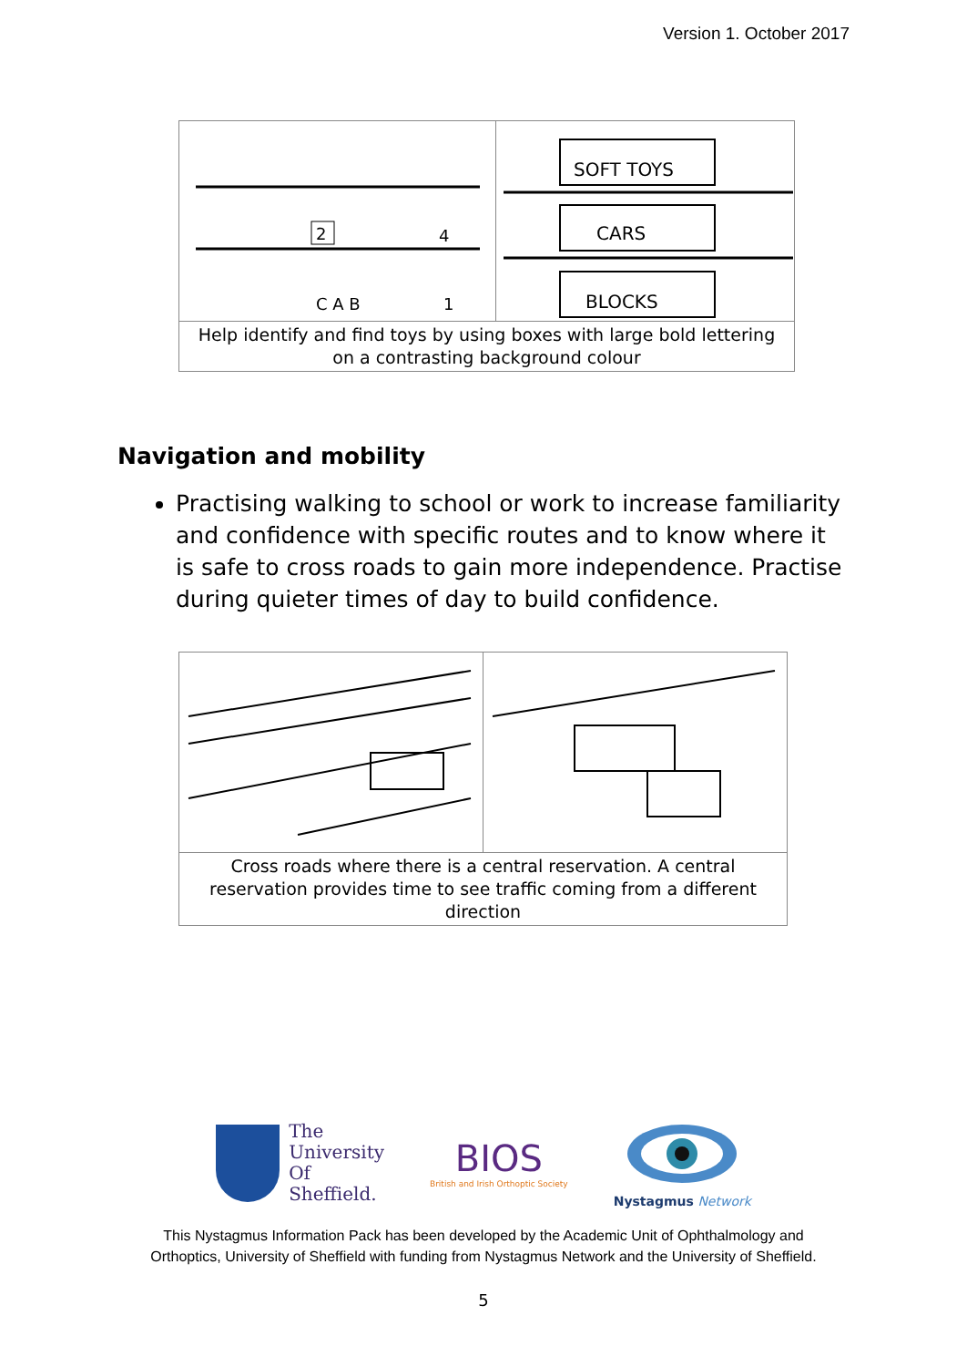Version 1. October 2017
2
4
C A B
1
SOFT TOYS
CARS
BLOCKS
Help identify and find toys by using boxes with large bold lettering on a contrasting background colour
Navigation and mobility
Practising walking to school or work to increase familiarity and confidence with specific routes and to know where it is safe to cross roads to gain more independence. Practise during quieter times of day to build confidence.
Cross roads where there is a central reservation. A central reservation provides time to see traffic coming from a different direction
The
University
Of
Sheffield.
BIOS
British and Irish Orthoptic Society
Nystagmus Network
This Nystagmus Information Pack has been developed by the Academic Unit of Ophthalmology and
Orthoptics, University of Sheffield with funding from Nystagmus Network and the University of Sheffield.
5